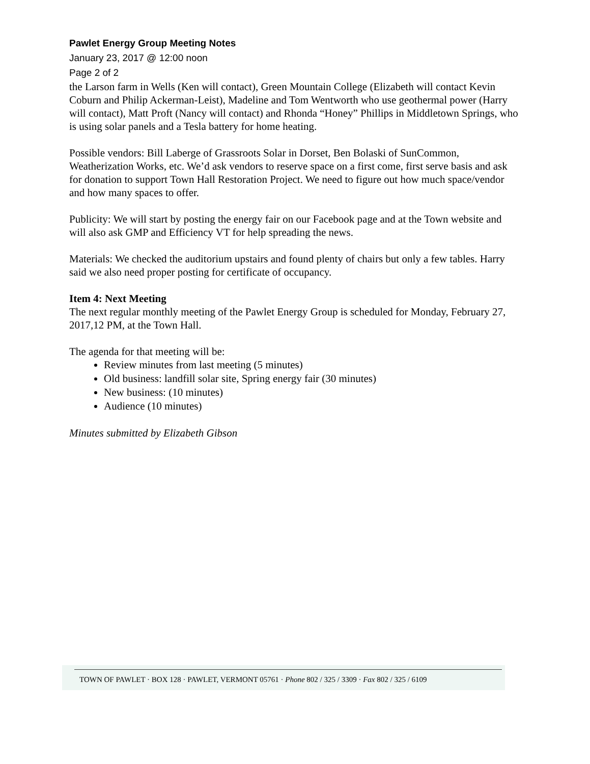Pawlet Energy Group Meeting Notes
January 23, 2017 @ 12:00 noon
Page 2 of 2
the Larson farm in Wells (Ken will contact), Green Mountain College (Elizabeth will contact Kevin Coburn and Philip Ackerman-Leist), Madeline and Tom Wentworth who use geothermal power (Harry will contact), Matt Proft (Nancy will contact) and Rhonda “Honey” Phillips in Middletown Springs, who is using solar panels and a Tesla battery for home heating.
Possible vendors: Bill Laberge of Grassroots Solar in Dorset, Ben Bolaski of SunCommon, Weatherization Works, etc. We’d ask vendors to reserve space on a first come, first serve basis and ask for donation to support Town Hall Restoration Project. We need to figure out how much space/vendor and how many spaces to offer.
Publicity: We will start by posting the energy fair on our Facebook page and at the Town website and will also ask GMP and Efficiency VT for help spreading the news.
Materials: We checked the auditorium upstairs and found plenty of chairs but only a few tables. Harry said we also need proper posting for certificate of occupancy.
Item 4: Next Meeting
The next regular monthly meeting of the Pawlet Energy Group is scheduled for Monday, February 27, 2017,12 PM, at the Town Hall.
The agenda for that meeting will be:
Review minutes from last meeting (5 minutes)
Old business: landfill solar site, Spring energy fair (30 minutes)
New business: (10 minutes)
Audience (10 minutes)
Minutes submitted by Elizabeth Gibson
TOWN OF PAWLET · BOX 128 · PAWLET, VERMONT 05761 · Phone 802 / 325 / 3309 · Fax 802 / 325 / 6109